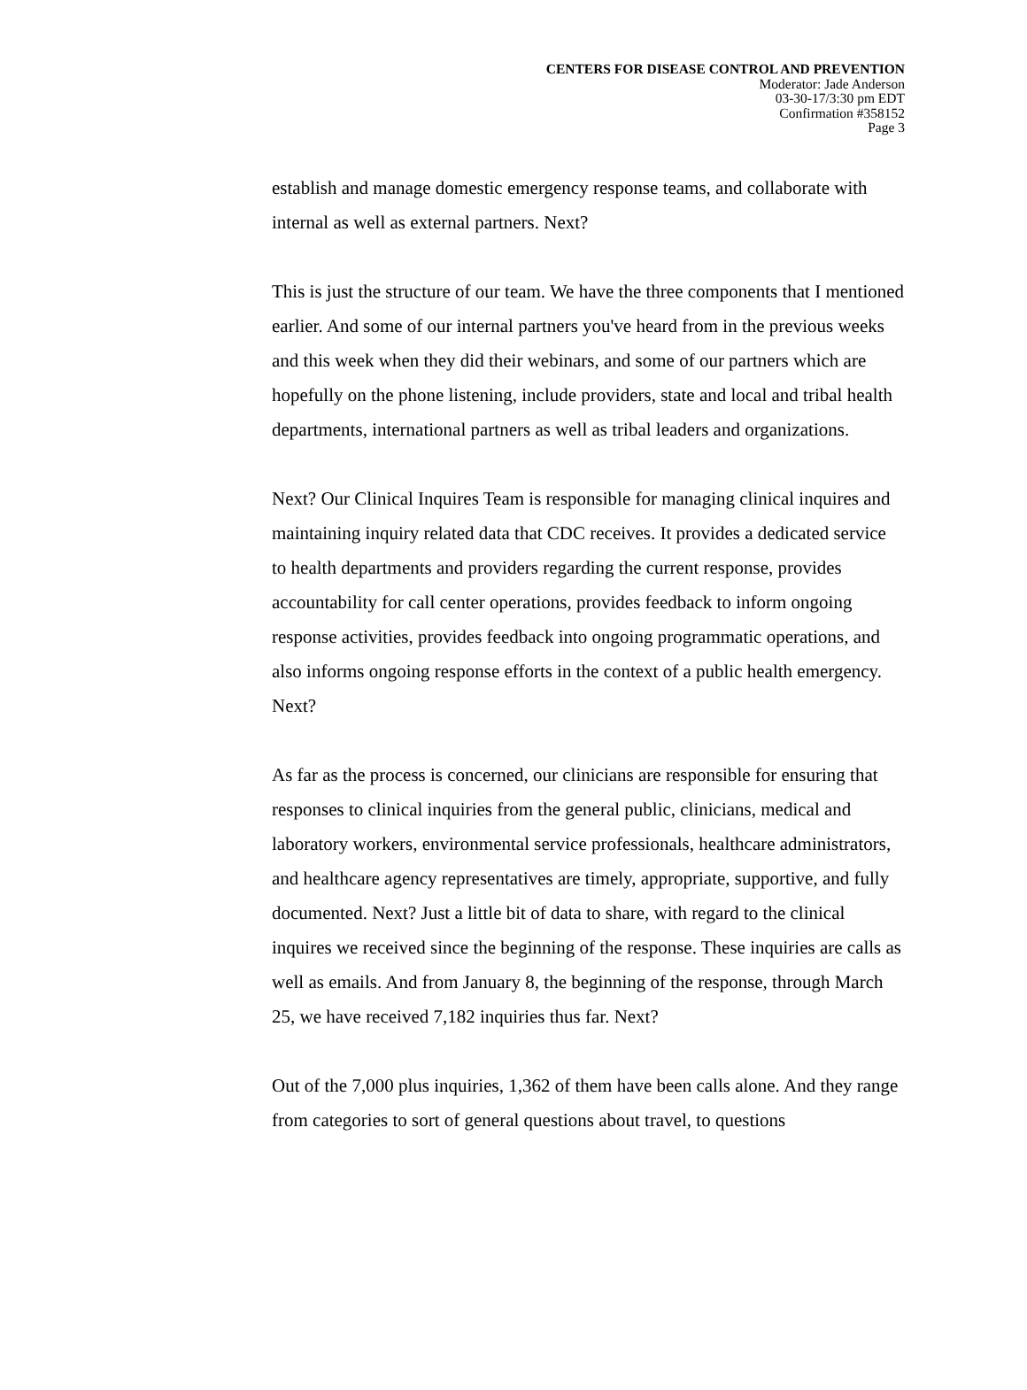CENTERS FOR DISEASE CONTROL AND PREVENTION
Moderator: Jade Anderson
03-30-17/3:30 pm EDT
Confirmation #358152
Page 3
establish and manage domestic emergency response teams, and collaborate with internal as well as external partners. Next?
This is just the structure of our team. We have the three components that I mentioned earlier. And some of our internal partners you've heard from in the previous weeks and this week when they did their webinars, and some of our partners which are hopefully on the phone listening, include providers, state and local and tribal health departments, international partners as well as tribal leaders and organizations.
Next? Our Clinical Inquires Team is responsible for managing clinical inquires and maintaining inquiry related data that CDC receives. It provides a dedicated service to health departments and providers regarding the current response, provides accountability for call center operations, provides feedback to inform ongoing response activities, provides feedback into ongoing programmatic operations, and also informs ongoing response efforts in the context of a public health emergency. Next?
As far as the process is concerned, our clinicians are responsible for ensuring that responses to clinical inquiries from the general public, clinicians, medical and laboratory workers, environmental service professionals, healthcare administrators, and healthcare agency representatives are timely, appropriate, supportive, and fully documented. Next? Just a little bit of data to share, with regard to the clinical inquires we received since the beginning of the response. These inquiries are calls as well as emails. And from January 8, the beginning of the response, through March 25, we have received 7,182 inquiries thus far. Next?
Out of the 7,000 plus inquiries, 1,362 of them have been calls alone. And they range from categories to sort of general questions about travel, to questions